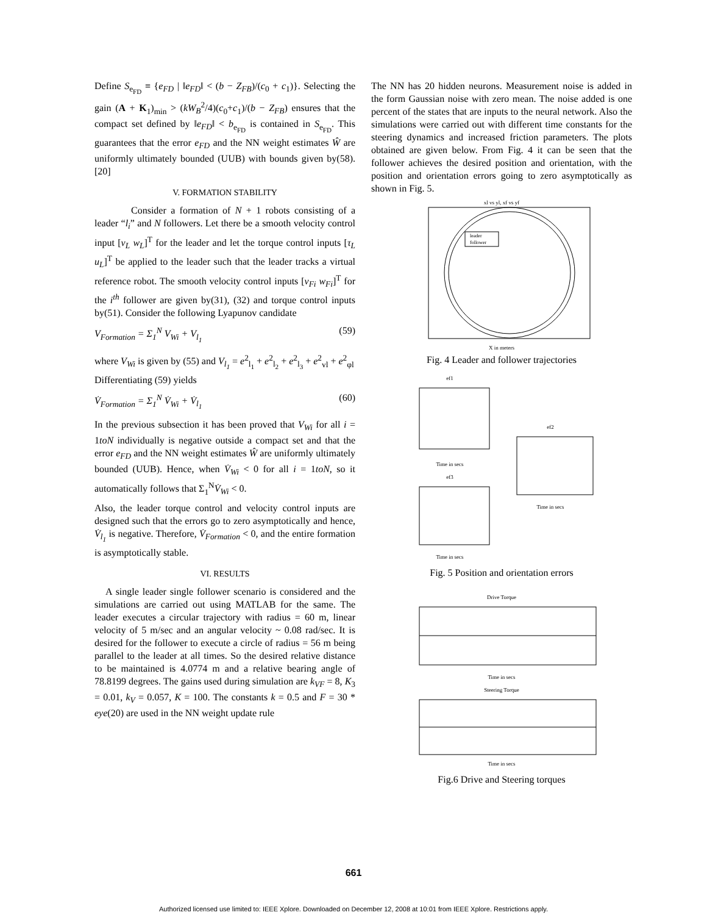Define S<sub>e<sub>FD</sub></sub> ≡ {e<sub>FD</sub> | ‖e<sub>FD</sub>‖ < (b − Z<sub>FB</sub>)/(c<sub>0</sub> + c<sub>1</sub>)}. Selecting the gain (A + K<sub>1</sub>)<sub>min</sub> > (kW<sub>B</sub><sup>2</sup>/4)(c<sub>0</sub>+c<sub>1</sub>)/(b − Z<sub>FB</sub>) ensures that the compact set defined by ‖e<sub>FD</sub>‖ < b<sub>e<sub>FD</sub></sub> is contained in S<sub>e<sub>FD</sub></sub>. This guarantees that the error e<sub>FD</sub> and the NN weight estimates Ŵ are uniformly ultimately bounded (UUB) with bounds given by(58). [20]
V. FORMATION STABILITY
Consider a formation of N + 1 robots consisting of a leader “l<sub>i</sub>” and N followers. Let there be a smooth velocity control input [v<sub>L</sub> w<sub>L</sub>]<sup>T</sup> for the leader and let the torque control inputs [τ<sub>L</sub> u<sub>L</sub>]<sup>T</sup> be applied to the leader such that the leader tracks a virtual reference robot. The smooth velocity control inputs [v<sub>Fi</sub> w<sub>Fi</sub>]<sup>T</sup> for the i<sup>th</sup> follower are given by(31), (32) and torque control inputs by(51). Consider the following Lyapunov candidate
V<sub>Formation</sub> = Σ<sub>1</sub><sup>N</sup> V<sub>Wi</sub> + V<sub>l<sub>1</sub></sub> (59)
where V<sub>Wi</sub> is given by (55) and V<sub>l<sub>1</sub></sub> = e<sup>2</sup><sub>l<sub>1</sub></sub> + e<sup>2</sup><sub>l<sub>2</sub></sub> + e<sup>2</sup><sub>l<sub>3</sub></sub> + e<sup>2</sup><sub>vl</sub> + e<sup>2</sup><sub>φl</sub>
Differentiating (59) yields
V̇<sub>Formation</sub> = Σ<sub>1</sub><sup>N</sup> V̇<sub>Wi</sub> + V̇<sub>l<sub>1</sub></sub> (60)
In the previous subsection it has been proved that V<sub>Wi</sub> for all i = 1toN individually is negative outside a compact set and that the error e<sub>FD</sub> and the NN weight estimates Ŵ are uniformly ultimately bounded (UUB). Hence, when V̇<sub>Wi</sub> < 0 for all i = 1toN, so it automatically follows that Σ<sub>1</sub><sup>N</sup>V̇<sub>Wi</sub> < 0.
Also, the leader torque control and velocity control inputs are designed such that the errors go to zero asymptotically and hence, V̇<sub>l<sub>1</sub></sub> is negative. Therefore, V̇<sub>Formation</sub> < 0, and the entire formation is asymptotically stable.
VI. RESULTS
A single leader single follower scenario is considered and the simulations are carried out using MATLAB for the same. The leader executes a circular trajectory with radius = 60 m, linear velocity of 5 m/sec and an angular velocity ~ 0.08 rad/sec. It is desired for the follower to execute a circle of radius = 56 m being parallel to the leader at all times. So the desired relative distance to be maintained is 4.0774 m and a relative bearing angle of 78.8199 degrees. The gains used during simulation are k<sub>VF</sub> = 8, K<sub>3</sub> = 0.01, k<sub>V</sub> = 0.057, K = 100. The constants k = 0.5 and F = 30 * eye(20) are used in the NN weight update rule
The NN has 20 hidden neurons. Measurement noise is added in the form Gaussian noise with zero mean. The noise added is one percent of the states that are inputs to the neural network. Also the simulations were carried out with different time constants for the steering dynamics and increased friction parameters. The plots obtained are given below. From Fig. 4 it can be seen that the follower achieves the desired position and orientation, with the position and orientation errors going to zero asymptotically as shown in Fig. 5.
xl vs yl, xf vs yf
leader
follower
X in meters
Fig. 4 Leader and follower trajectories
ef1
Time in secs
ef3
Time in secs
ef2
Time in secs
Fig. 5 Position and orientation errors
Drive Torque
Time in secs
Steering Torque
Time in secs
Fig.6 Drive and Steering torques
661
Authorized licensed use limited to: IEEE Xplore. Downloaded on December 12, 2008 at 10:01 from IEEE Xplore. Restrictions apply.